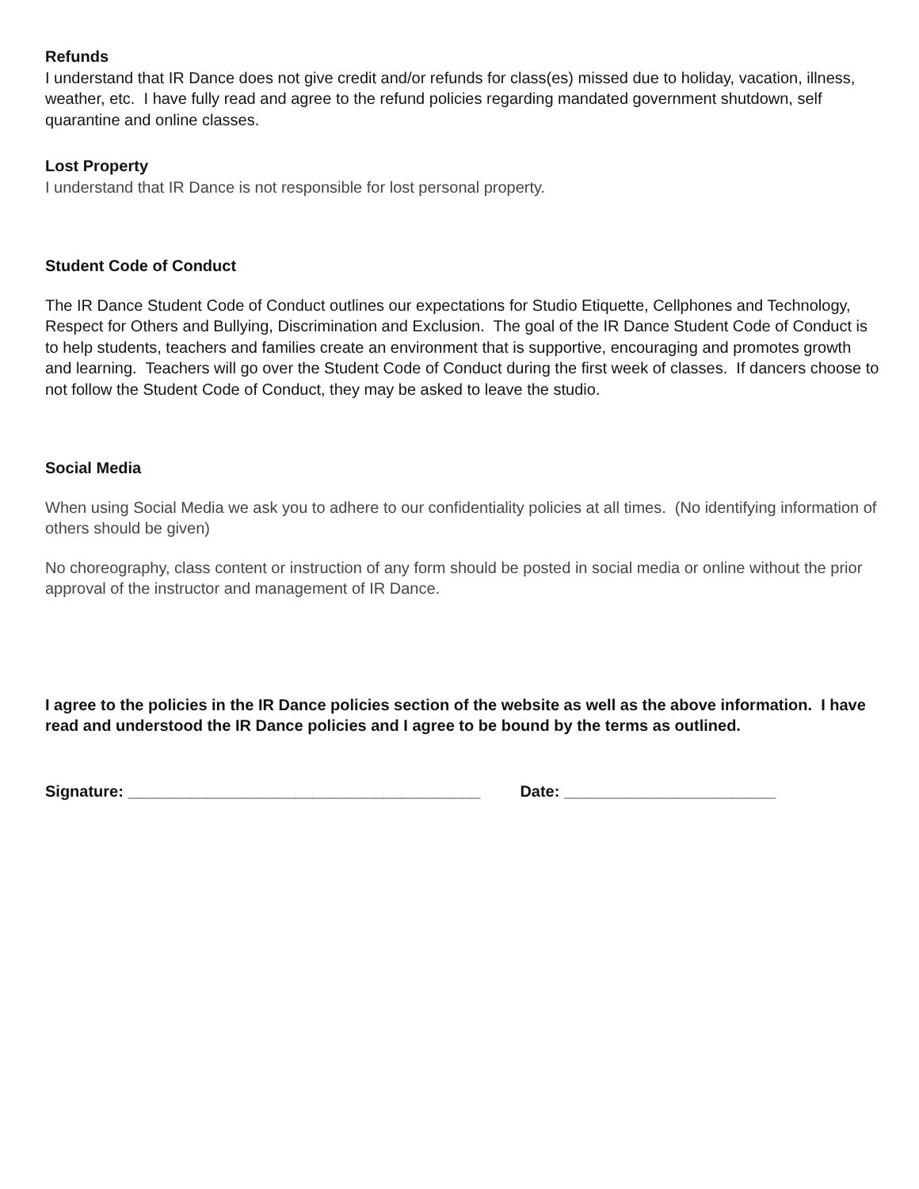Refunds
I understand that IR Dance does not give credit and/or refunds for class(es) missed due to holiday, vacation, illness, weather, etc. I have fully read and agree to the refund policies regarding mandated government shutdown, self quarantine and online classes.
Lost Property
I understand that IR Dance is not responsible for lost personal property.
Student Code of Conduct
The IR Dance Student Code of Conduct outlines our expectations for Studio Etiquette, Cellphones and Technology, Respect for Others and Bullying, Discrimination and Exclusion. The goal of the IR Dance Student Code of Conduct is to help students, teachers and families create an environment that is supportive, encouraging and promotes growth and learning. Teachers will go over the Student Code of Conduct during the first week of classes. If dancers choose to not follow the Student Code of Conduct, they may be asked to leave the studio.
Social Media
When using Social Media we ask you to adhere to our confidentiality policies at all times. (No identifying information of others should be given)
No choreography, class content or instruction of any form should be posted in social media or online without the prior approval of the instructor and management of IR Dance.
I agree to the policies in the IR Dance policies section of the website as well as the above information. I have read and understood the IR Dance policies and I agree to be bound by the terms as outlined.
Signature: ________________________________________ Date: ________________________